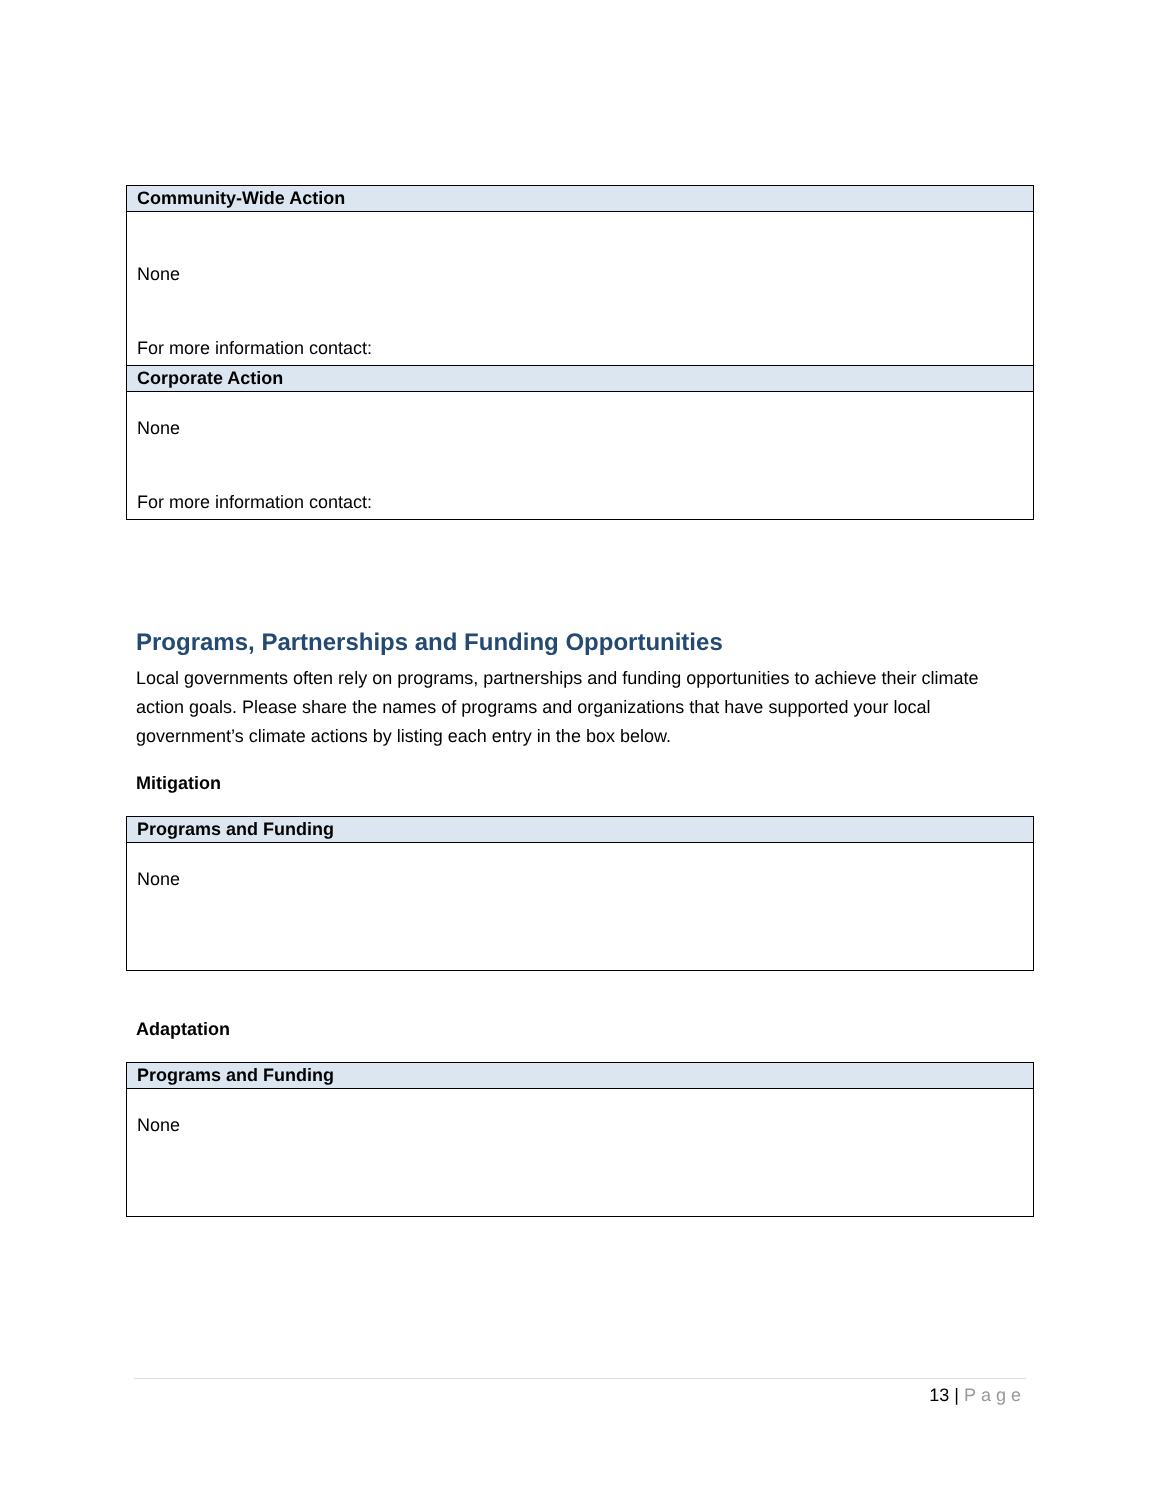| Community-Wide Action |
| --- |
| None For more information contact: |
| Corporate Action |
| None For more information contact: |
Programs, Partnerships and Funding Opportunities
Local governments often rely on programs, partnerships and funding opportunities to achieve their climate action goals. Please share the names of programs and organizations that have supported your local government’s climate actions by listing each entry in the box below.
Mitigation
| Programs and Funding |
| --- |
| None |
Adaptation
| Programs and Funding |
| --- |
| None |
13 | Page